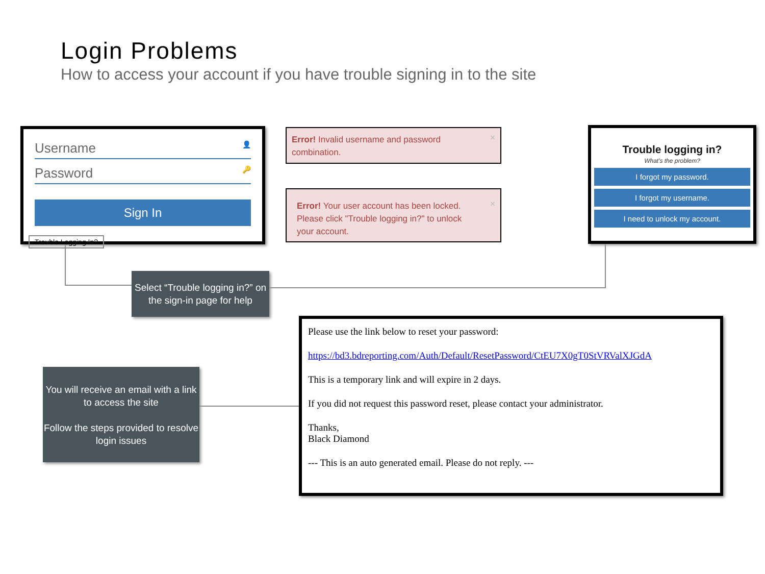Login Problems
How to access your account if you have trouble signing in to the site
Username 👤
Password 🔑
Sign In
Trouble Logging In?
Error! Invalid username and password combination. ×
Error! Your user account has been locked. Please click "Trouble logging in?" to unlock your account. ×
Trouble logging in?
What's the problem?
I forgot my password.
I forgot my username.
I need to unlock my account.
Select “Trouble logging in?” on the sign-in page for help
You will receive an email with a link to access the site
Follow the steps provided to resolve login issues
Please use the link below to reset your password:
https://bd3.bdreporting.com/Auth/Default/ResetPassword/CtEU7X0gT0StVRValXJGdA
This is a temporary link and will expire in 2 days.
If you did not request this password reset, please contact your administrator.
Thanks,
Black Diamond
--- This is an auto generated email. Please do not reply. ---